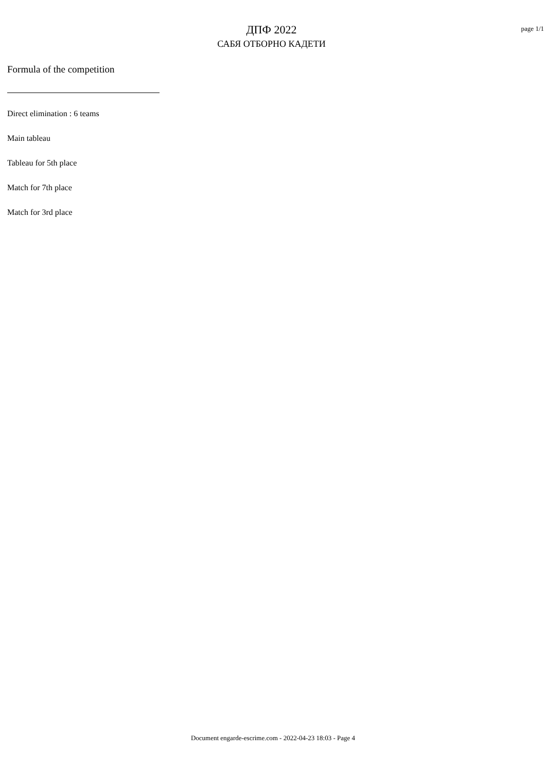ДПФ 2022
САБЯ ОТБОРНО КАДЕТИ
page 1/1
Formula of the competition
Direct elimination : 6 teams
Main tableau
Tableau for 5th place
Match for 7th place
Match for 3rd place
Document engarde-escrime.com - 2022-04-23 18:03 - Page 4